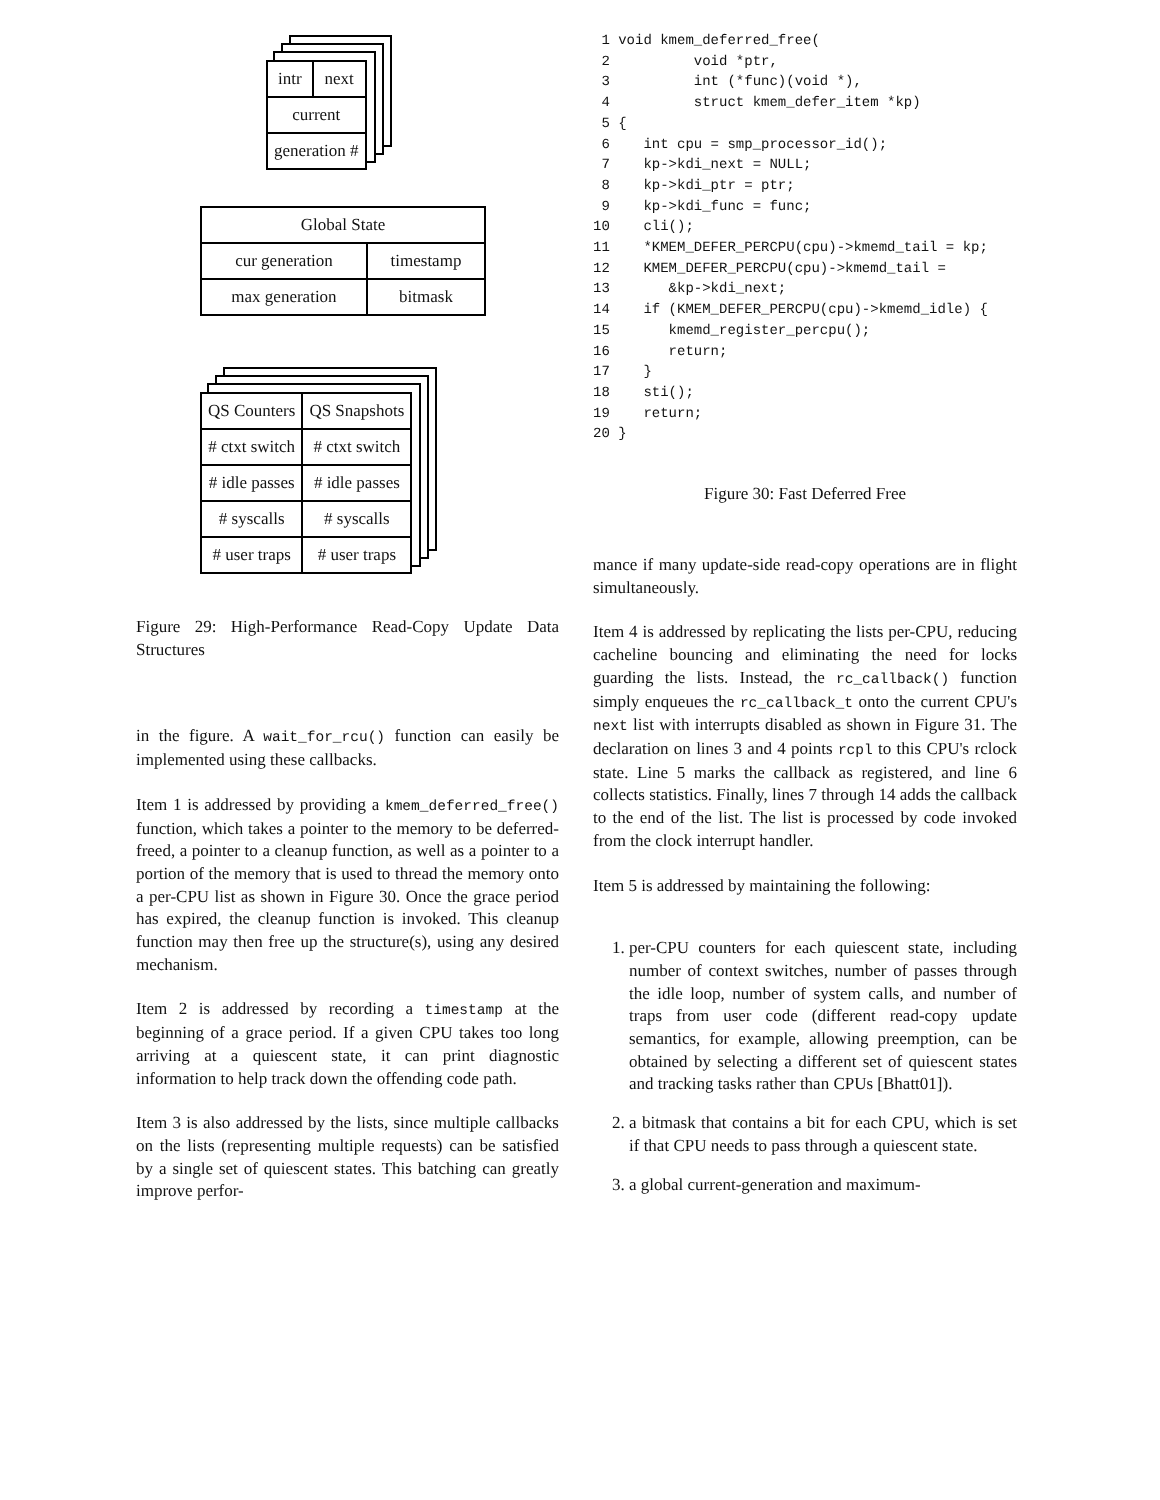| intr | next |
| current | |
| generation # | |
| Global State | |
| cur generation | timestamp |
| max generation | bitmask |
| QS Counters | QS Snapshots |
| # ctxt switch | # ctxt switch |
| # idle passes | # idle passes |
| # syscalls | # syscalls |
| # user traps | # user traps |
Figure 29: High-Performance Read-Copy Update Data Structures
in the figure. A wait_for_rcu() function can easily be implemented using these callbacks.
Item 1 is addressed by providing a kmem_deferred_free() function, which takes a pointer to the memory to be deferred-freed, a pointer to a cleanup function, as well as a pointer to a portion of the memory that is used to thread the memory onto a per-CPU list as shown in Figure 30. Once the grace period has expired, the cleanup function is invoked. This cleanup function may then free up the structure(s), using any desired mechanism.
Item 2 is addressed by recording a timestamp at the beginning of a grace period. If a given CPU takes too long arriving at a quiescent state, it can print diagnostic information to help track down the offending code path.
Item 3 is also addressed by the lists, since multiple callbacks on the lists (representing multiple requests) can be satisfied by a single set of quiescent states. This batching can greatly improve perfor-
 1 void kmem_deferred_free(
 2          void *ptr,
 3          int (*func)(void *),
 4          struct kmem_defer_item *kp)
 5 {
 6    int cpu = smp_processor_id();
 7    kp->kdi_next = NULL;
 8    kp->kdi_ptr = ptr;
 9    kp->kdi_func = func;
10    cli();
11    *KMEM_DEFER_PERCPU(cpu)->kmemd_tail = kp;
12    KMEM_DEFER_PERCPU(cpu)->kmemd_tail =
13       &kp->kdi_next;
14    if (KMEM_DEFER_PERCPU(cpu)->kmemd_idle) {
15       kmemd_register_percpu();
16       return;
17    }
18    sti();
19    return;
20 }
Figure 30: Fast Deferred Free
mance if many update-side read-copy operations are in flight simultaneously.
Item 4 is addressed by replicating the lists per-CPU, reducing cacheline bouncing and eliminating the need for locks guarding the lists. Instead, the rc_callback() function simply enqueues the rc_callback_t onto the current CPU's next list with interrupts disabled as shown in Figure 31. The declaration on lines 3 and 4 points rcpl to this CPU's rclock state. Line 5 marks the callback as registered, and line 6 collects statistics. Finally, lines 7 through 14 adds the callback to the end of the list. The list is processed by code invoked from the clock interrupt handler.
Item 5 is addressed by maintaining the following:
1. per-CPU counters for each quiescent state, including number of context switches, number of passes through the idle loop, number of system calls, and number of traps from user code (different read-copy update semantics, for example, allowing preemption, can be obtained by selecting a different set of quiescent states and tracking tasks rather than CPUs [Bhatt01]).
2. a bitmask that contains a bit for each CPU, which is set if that CPU needs to pass through a quiescent state.
3. a global current-generation and maximum-